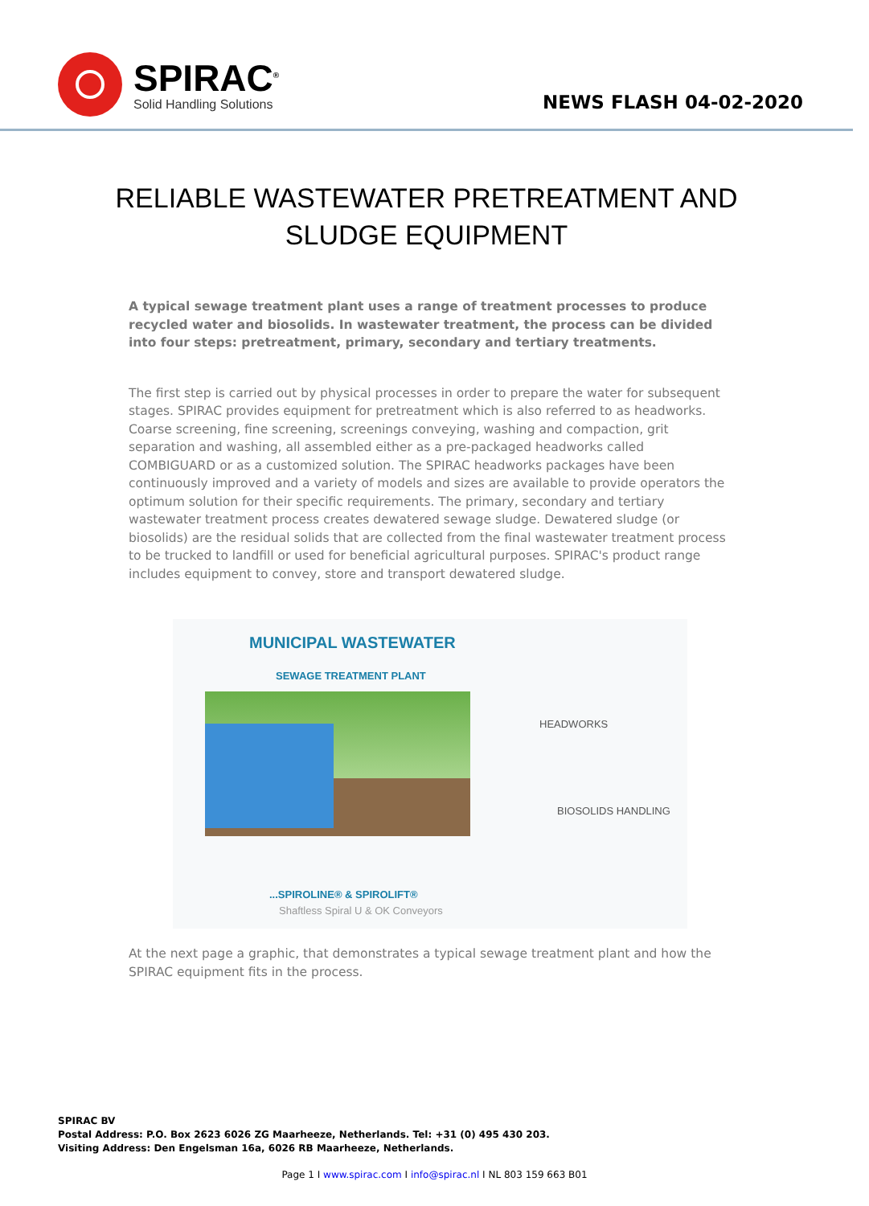SPIRAC<sup>®</sup>
Solid Handling Solutions
NEWS FLASH 04-02-2020
RELIABLE WASTEWATER PRETREATMENT AND
SLUDGE EQUIPMENT
A typical sewage treatment plant uses a range of treatment processes to produce recycled water and biosolids. In wastewater treatment, the process can be divided into four steps: pretreatment, primary, secondary and tertiary treatments.
The first step is carried out by physical processes in order to prepare the water for subsequent stages. SPIRAC provides equipment for pretreatment which is also referred to as headworks. Coarse screening, fine screening, screenings conveying, washing and compaction, grit separation and washing, all assembled either as a pre-packaged headworks called COMBIGUARD or as a customized solution. The SPIRAC headworks packages have been continuously improved and a variety of models and sizes are available to provide operators the optimum solution for their specific requirements. The primary, secondary and tertiary wastewater treatment process creates dewatered sewage sludge. Dewatered sludge (or biosolids) are the residual solids that are collected from the final wastewater treatment process to be trucked to landfill or used for beneficial agricultural purposes. SPIRAC's product range includes equipment to convey, store and transport dewatered sludge.
MUNICIPAL WASTEWATER
SEWAGE TREATMENT PLANT
HEADWORKS
BIOSOLIDS HANDLING
...SPIROLINE® & SPIROLIFT®
Shaftless Spiral U & OK Conveyors
At the next page a graphic, that demonstrates a typical sewage treatment plant and how the SPIRAC equipment fits in the process.
SPIRAC BV
Postal Address: P.O. Box 2623 6026 ZG Maarheeze, Netherlands. Tel: +31 (0) 495 430 203.
Visiting Address: Den Engelsman 16a, 6026 RB Maarheeze, Netherlands.
Page 1 I www.spirac.com I info@spirac.nl I NL 803 159 663 B01